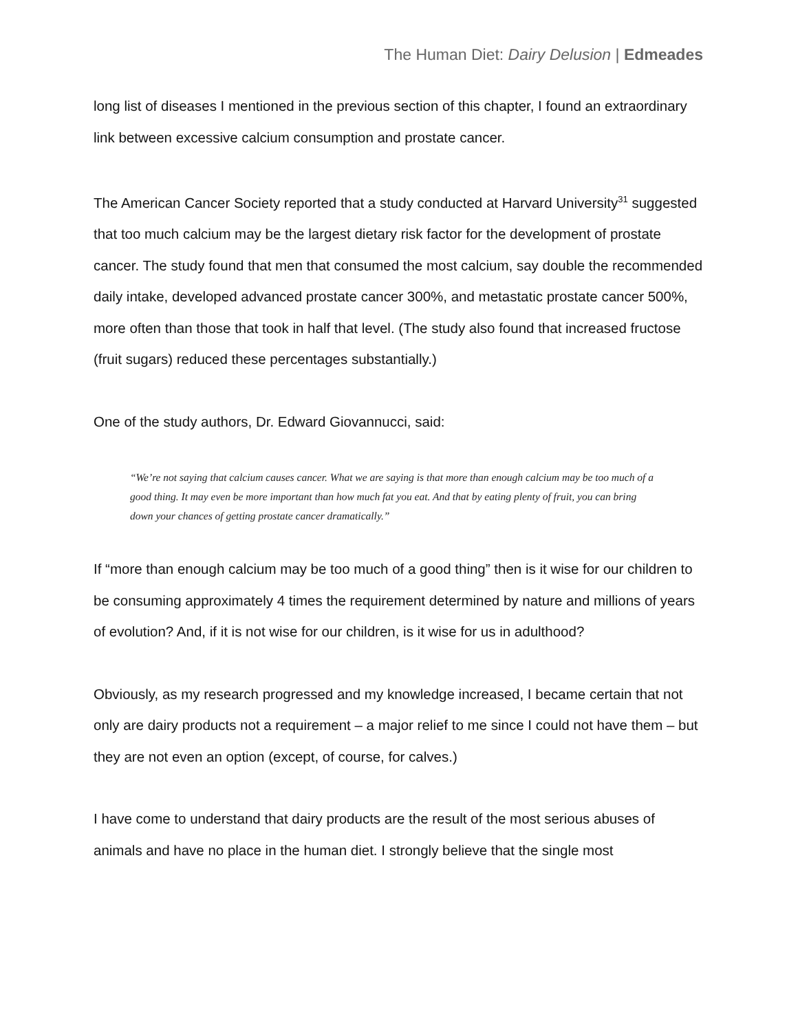The Human Diet: Dairy Delusion | Edmeades
long list of diseases I mentioned in the previous section of this chapter, I found an extraordinary link between excessive calcium consumption and prostate cancer.
The American Cancer Society reported that a study conducted at Harvard University<sup>31</sup> suggested that too much calcium may be the largest dietary risk factor for the development of prostate cancer. The study found that men that consumed the most calcium, say double the recommended daily intake, developed advanced prostate cancer 300%, and metastatic prostate cancer 500%, more often than those that took in half that level. (The study also found that increased fructose (fruit sugars) reduced these percentages substantially.)
One of the study authors, Dr. Edward Giovannucci, said:
“We’re not saying that calcium causes cancer. What we are saying is that more than enough calcium may be too much of a good thing. It may even be more important than how much fat you eat. And that by eating plenty of fruit, you can bring down your chances of getting prostate cancer dramatically.”
If “more than enough calcium may be too much of a good thing” then is it wise for our children to be consuming approximately 4 times the requirement determined by nature and millions of years of evolution? And, if it is not wise for our children, is it wise for us in adulthood?
Obviously, as my research progressed and my knowledge increased, I became certain that not only are dairy products not a requirement – a major relief to me since I could not have them – but they are not even an option (except, of course, for calves.)
I have come to understand that dairy products are the result of the most serious abuses of animals and have no place in the human diet. I strongly believe that the single most